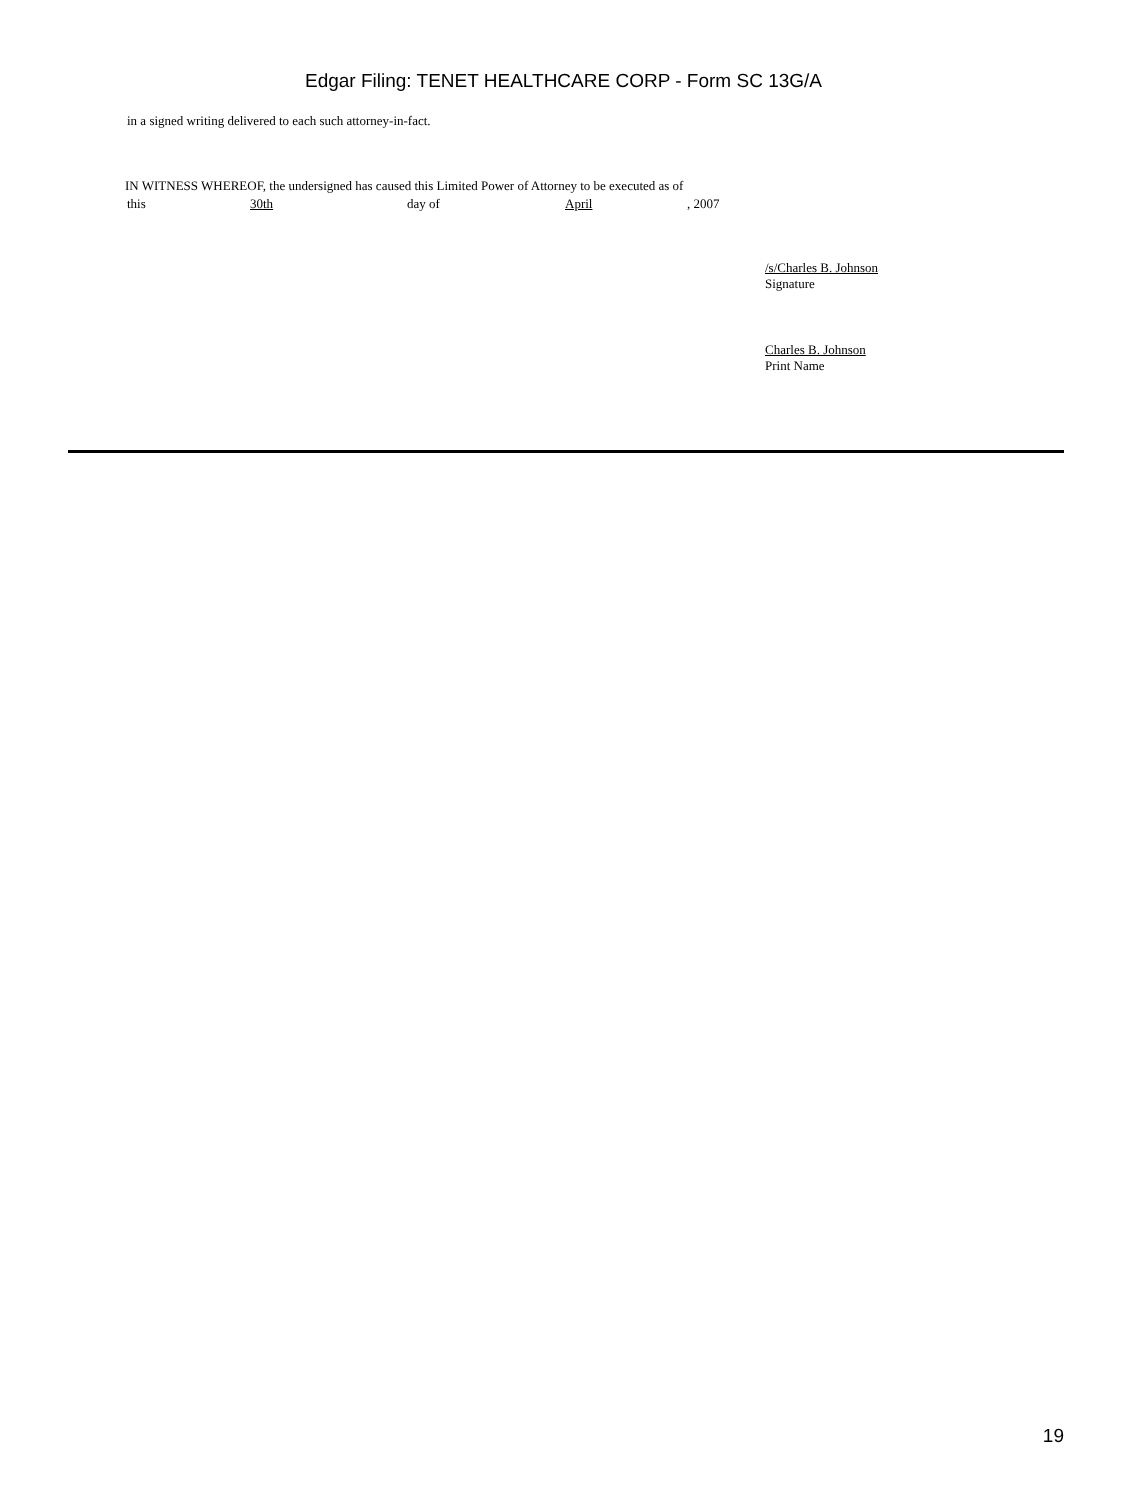Edgar Filing: TENET HEALTHCARE CORP - Form SC 13G/A
in a signed writing delivered to each such attorney-in-fact.
IN WITNESS WHEREOF, the undersigned has caused this Limited Power of Attorney to be executed as of
this 30th day of April , 2007
/s/Charles B. Johnson
Signature
Charles B. Johnson
Print Name
19